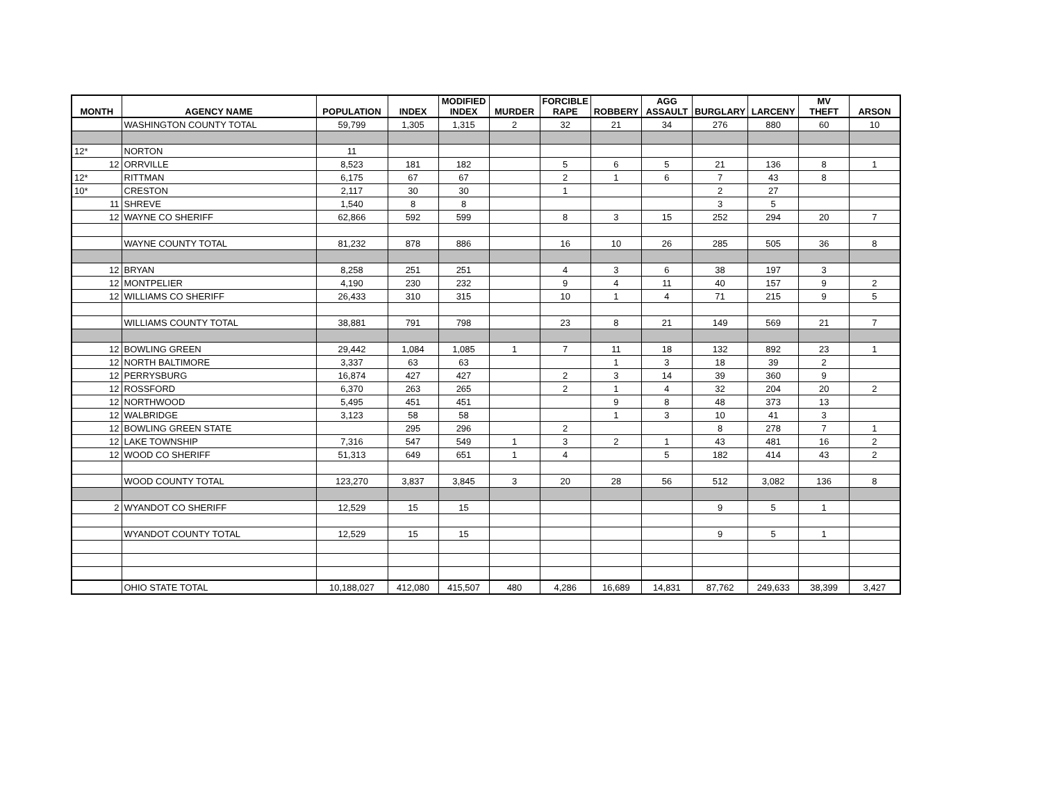| MONTH | AGENCY NAME | POPULATION | INDEX | MODIFIED INDEX | MURDER | FORCIBLE RAPE | ROBBERY | AGG ASSAULT | BURGLARY | LARCENY | MV THEFT | ARSON |
| --- | --- | --- | --- | --- | --- | --- | --- | --- | --- | --- | --- | --- |
| | WASHINGTON COUNTY TOTAL | 59,799 | 1,305 | 1,315 | 2 | 32 | 21 | 34 | 276 | 880 | 60 | 10 |
| 12* | NORTON | 11 | | | | | | | | | | |
| 12 | ORRVILLE | 8,523 | 181 | 182 | | 5 | 6 | 5 | 21 | 136 | 8 | 1 |
| 12* | RITTMAN | 6,175 | 67 | 67 | | 2 | 1 | 6 | 7 | 43 | 8 | |
| 10* | CRESTON | 2,117 | 30 | 30 | | 1 | | | 2 | 27 | | |
| 11 | SHREVE | 1,540 | 8 | 8 | | | | | 3 | 5 | | |
| 12 | WAYNE CO SHERIFF | 62,866 | 592 | 599 | | 8 | 3 | 15 | 252 | 294 | 20 | 7 |
| | WAYNE COUNTY TOTAL | 81,232 | 878 | 886 | | 16 | 10 | 26 | 285 | 505 | 36 | 8 |
| 12 | BRYAN | 8,258 | 251 | 251 | | 4 | 3 | 6 | 38 | 197 | 3 | |
| 12 | MONTPELIER | 4,190 | 230 | 232 | | 9 | 4 | 11 | 40 | 157 | 9 | 2 |
| 12 | WILLIAMS CO SHERIFF | 26,433 | 310 | 315 | | 10 | 1 | 4 | 71 | 215 | 9 | 5 |
| | WILLIAMS COUNTY TOTAL | 38,881 | 791 | 798 | | 23 | 8 | 21 | 149 | 569 | 21 | 7 |
| 12 | BOWLING GREEN | 29,442 | 1,084 | 1,085 | 1 | 7 | 11 | 18 | 132 | 892 | 23 | 1 |
| 12 | NORTH BALTIMORE | 3,337 | 63 | 63 | | | 1 | 3 | 18 | 39 | 2 | |
| 12 | PERRYSBURG | 16,874 | 427 | 427 | | 2 | 3 | 14 | 39 | 360 | 9 | |
| 12 | ROSSFORD | 6,370 | 263 | 265 | | 2 | 1 | 4 | 32 | 204 | 20 | 2 |
| 12 | NORTHWOOD | 5,495 | 451 | 451 | | | 9 | 8 | 48 | 373 | 13 | |
| 12 | WALBRIDGE | 3,123 | 58 | 58 | | | 1 | 3 | 10 | 41 | 3 | |
| 12 | BOWLING GREEN STATE | | 295 | 296 | | 2 | | | 8 | 278 | 7 | 1 |
| 12 | LAKE TOWNSHIP | 7,316 | 547 | 549 | 1 | 3 | 2 | 1 | 43 | 481 | 16 | 2 |
| 12 | WOOD CO SHERIFF | 51,313 | 649 | 651 | 1 | 4 | | 5 | 182 | 414 | 43 | 2 |
| | WOOD COUNTY TOTAL | 123,270 | 3,837 | 3,845 | 3 | 20 | 28 | 56 | 512 | 3,082 | 136 | 8 |
| 2 | WYANDOT CO SHERIFF | 12,529 | 15 | 15 | | | | | 9 | 5 | 1 | |
| | WYANDOT COUNTY TOTAL | 12,529 | 15 | 15 | | | | | 9 | 5 | 1 | |
| | OHIO STATE TOTAL | 10,188,027 | 412,080 | 415,507 | 480 | 4,286 | 16,689 | 14,831 | 87,762 | 249,633 | 38,399 | 3,427 |